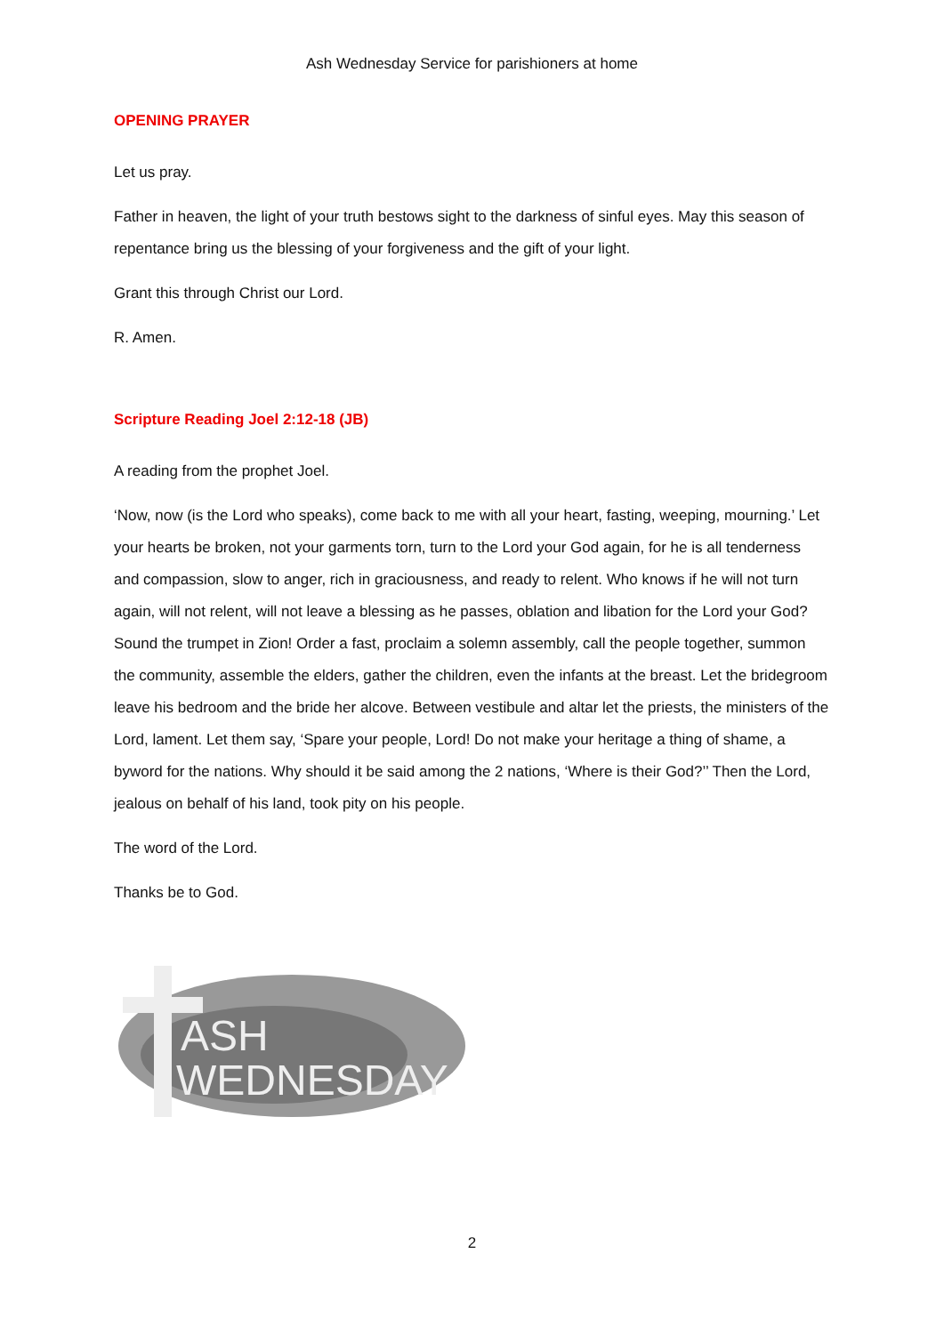Ash Wednesday Service for parishioners at home
OPENING PRAYER
Let us pray.
Father in heaven, the light of your truth bestows sight to the darkness of sinful eyes. May this season of repentance bring us the blessing of your forgiveness and the gift of your light.
Grant this through Christ our Lord.
R. Amen.
Scripture Reading Joel 2:12-18 (JB)
A reading from the prophet Joel.
‘Now, now (is the Lord who speaks), come back to me with all your heart, fasting, weeping, mourning.’ Let your hearts be broken, not your garments torn, turn to the Lord your God again, for he is all tenderness and compassion, slow to anger, rich in graciousness, and ready to relent. Who knows if he will not turn again, will not relent, will not leave a blessing as he passes, oblation and libation for the Lord your God? Sound the trumpet in Zion! Order a fast, proclaim a solemn assembly, call the people together, summon the community, assemble the elders, gather the children, even the infants at the breast. Let the bridegroom leave his bedroom and the bride her alcove. Between vestibule and altar let the priests, the ministers of the Lord, lament. Let them say, ‘Spare your people, Lord! Do not make your heritage a thing of shame, a byword for the nations. Why should it be said among the 2 nations, ‘Where is their God?’’ Then the Lord, jealous on behalf of his land, took pity on his people.
The word of the Lord.
Thanks be to God.
ASH
WEDNESDAY
2